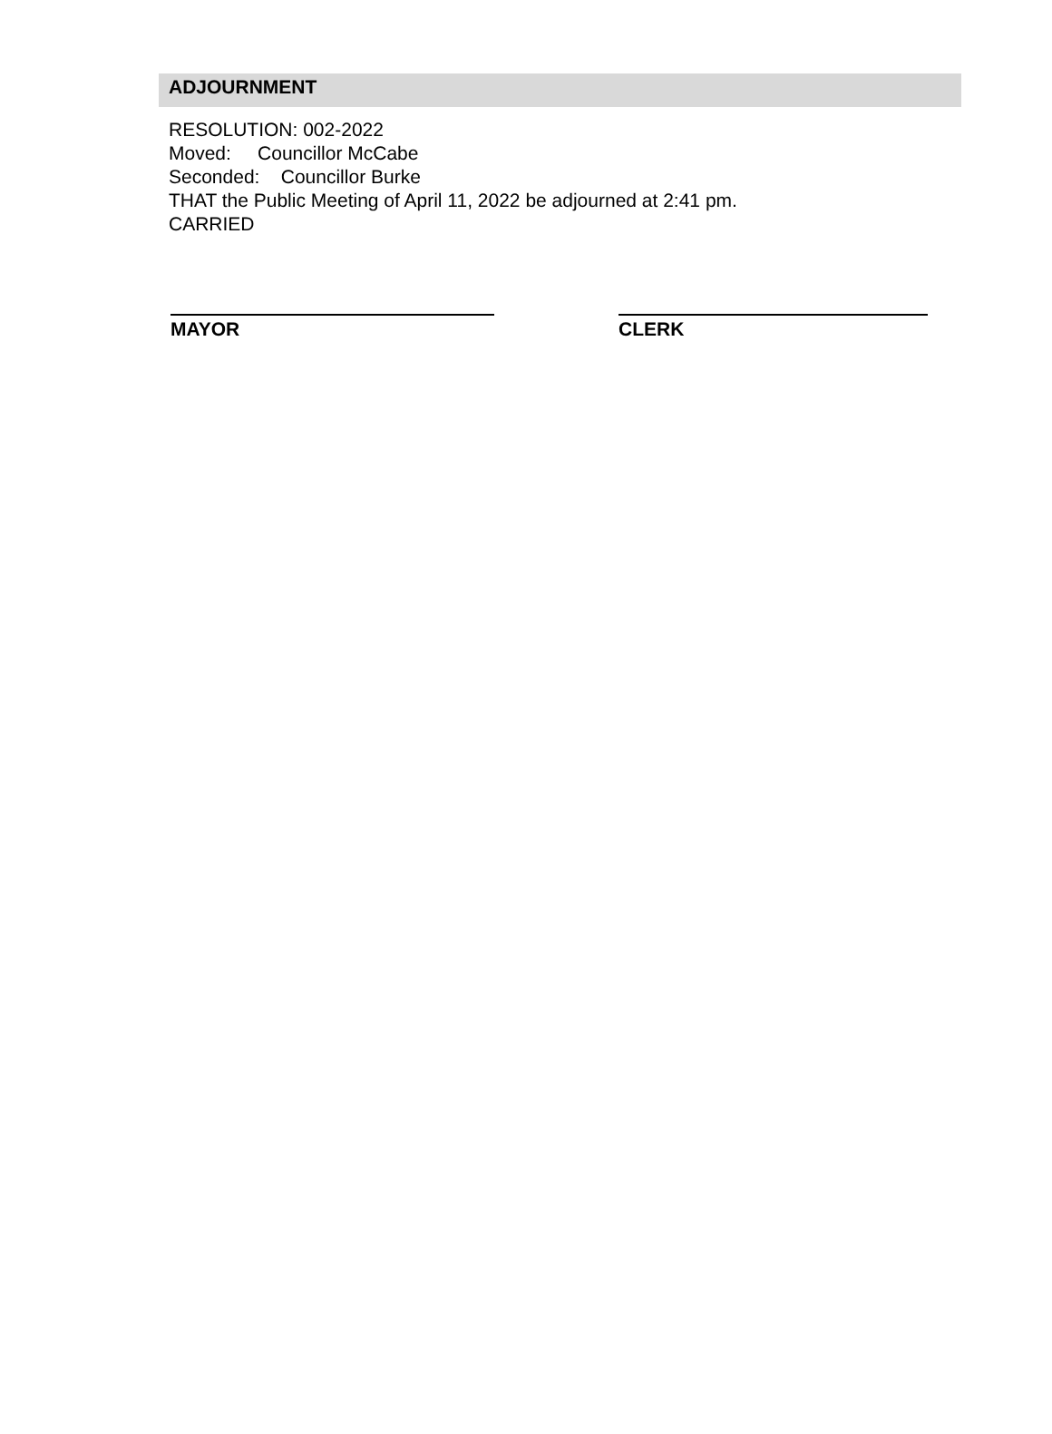ADJOURNMENT
RESOLUTION: 002-2022
Moved: Councillor McCabe
Seconded: Councillor Burke
THAT the Public Meeting of April 11, 2022 be adjourned at 2:41 pm.
CARRIED
MAYOR CLERK